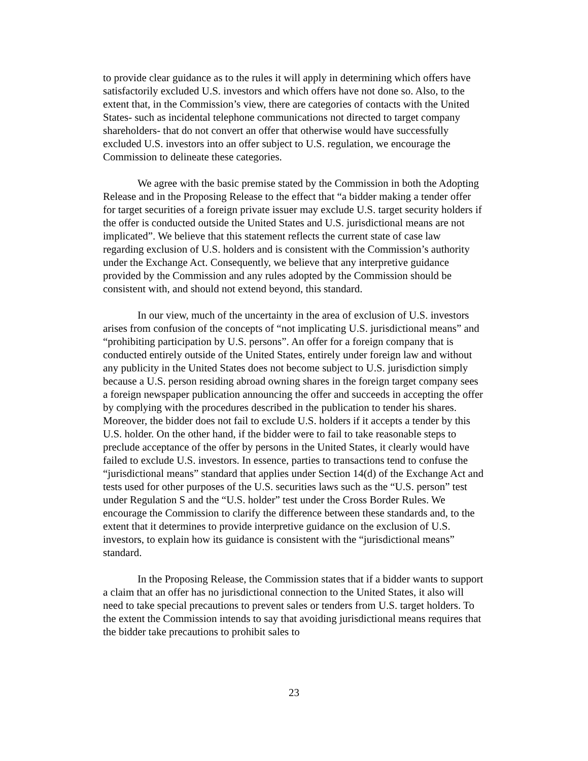to provide clear guidance as to the rules it will apply in determining which offers have satisfactorily excluded U.S. investors and which offers have not done so. Also, to the extent that, in the Commission’s view, there are categories of contacts with the United States- such as incidental telephone communications not directed to target company shareholders- that do not convert an offer that otherwise would have successfully excluded U.S. investors into an offer subject to U.S. regulation, we encourage the Commission to delineate these categories.
We agree with the basic premise stated by the Commission in both the Adopting Release and in the Proposing Release to the effect that “a bidder making a tender offer for target securities of a foreign private issuer may exclude U.S. target security holders if the offer is conducted outside the United States and U.S. jurisdictional means are not implicated”. We believe that this statement reflects the current state of case law regarding exclusion of U.S. holders and is consistent with the Commission’s authority under the Exchange Act. Consequently, we believe that any interpretive guidance provided by the Commission and any rules adopted by the Commission should be consistent with, and should not extend beyond, this standard.
In our view, much of the uncertainty in the area of exclusion of U.S. investors arises from confusion of the concepts of “not implicating U.S. jurisdictional means” and “prohibiting participation by U.S. persons”. An offer for a foreign company that is conducted entirely outside of the United States, entirely under foreign law and without any publicity in the United States does not become subject to U.S. jurisdiction simply because a U.S. person residing abroad owning shares in the foreign target company sees a foreign newspaper publication announcing the offer and succeeds in accepting the offer by complying with the procedures described in the publication to tender his shares. Moreover, the bidder does not fail to exclude U.S. holders if it accepts a tender by this U.S. holder. On the other hand, if the bidder were to fail to take reasonable steps to preclude acceptance of the offer by persons in the United States, it clearly would have failed to exclude U.S. investors. In essence, parties to transactions tend to confuse the “jurisdictional means” standard that applies under Section 14(d) of the Exchange Act and tests used for other purposes of the U.S. securities laws such as the “U.S. person” test under Regulation S and the “U.S. holder” test under the Cross Border Rules. We encourage the Commission to clarify the difference between these standards and, to the extent that it determines to provide interpretive guidance on the exclusion of U.S. investors, to explain how its guidance is consistent with the “jurisdictional means” standard.
In the Proposing Release, the Commission states that if a bidder wants to support a claim that an offer has no jurisdictional connection to the United States, it also will need to take special precautions to prevent sales or tenders from U.S. target holders. To the extent the Commission intends to say that avoiding jurisdictional means requires that the bidder take precautions to prohibit sales to
23